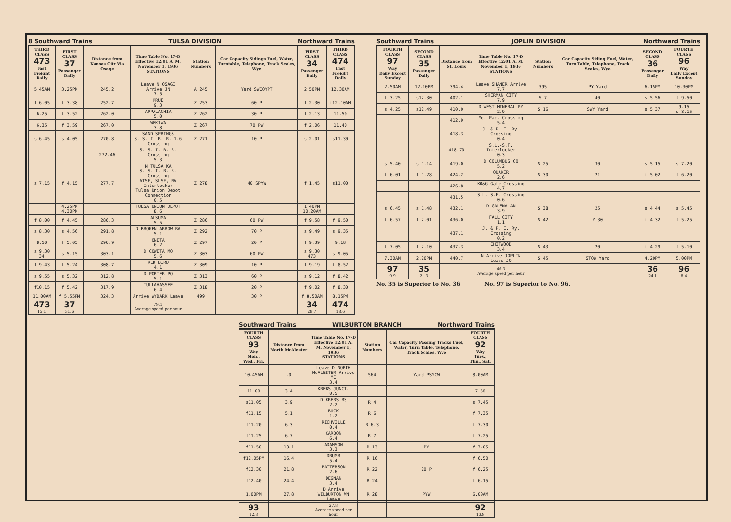8 Southward Trains TULSA DIVISION Northward Trains
| THIRD CLASS 473 Fast Freight Daily | FIRST CLASS 37 Passenger Daily | Distance from Kansas City Via Osage | Time Table No. 17-D Effective 12:01 A. M. November 1, 1936 STATIONS | Station Numbers | Car Capacity Sidings Fuel, Water, Turntable, Telephone, Track Scales, Wye | FIRST CLASS 34 Passenger Daily | THIRD CLASS 474 Fast Freight Daily |
| --- | --- | --- | --- | --- | --- | --- | --- |
| 5.45AM | 3.25PM | 245.2 | Leave N OSAGE Arrive JN 7.5 | A 245 | Yard SWCOYPT | 2.50PM | 12.30AM |
| f 6.05 | f 3.38 | 252.7 | PRUE 9.3 | Z 253 | 60 P | f 2.30 | f12.10AM |
| 6.25 | f 3.52 | 262.0 | APPALACHIA 5.0 | Z 262 | 30 P | f 2.13 | 11.50 |
| 6.35 | f 3.59 | 267.0 | WEKIWA 3.8 | Z 267 | 70 PW | f 2.06 | 11.40 |
| s 6.45 | s 4.05 | 270.8 | SAND SPRINGS S. S. I. R. R. 1.6 Crossing | Z 271 | 10 P | s 2.01 | s11.30 |
| | | 272.46 | S. S. I. R. R. Crossing 5.3 | | | | |
| s 7.15 | f 4.15 | 277.7 | N TULSA KA S. S. I. R. R. Crossing ATSF, SLSF, MV Interlocker Tulsa Union Depot Connection 0.5 | Z 278 | 40 SPYW | f 1.45 | s11.00 |
| | 4.25PM 4.30PM | | TULSA UNION DEPOT 8.6 | | | 1.40PM 10.20AM | |
| f 8.00 | f 4.45 | 286.3 | ALSUMA 5.5 | Z 286 | 60 PW | f 9.58 | f 9.50 |
| s 8.30 | s 4.56 | 291.8 | D BROKEN ARROW BA 5.1 | Z 292 | 70 P | s 9.49 | s 9.35 |
| 8.50 | f 5.05 | 296.9 | ONETA 6.2 | Z 297 | 20 P | f 9.39 | 9.18 |
| s 9.30 34 | s 5.15 | 303.1 | D COWETA MO 5.6 | Z 303 | 60 PW | s 9.30 473 | s 9.05 |
| f 9.43 | f 5.24 | 308.7 | RED BIRD 4.1 | Z 309 | 10 P | f 9.19 | f 8.52 |
| s 9.55 | s 5.32 | 312.8 | D PORTER PO 5.1 | Z 313 | 60 P | s 9.12 | f 8.42 |
| f10.15 | f 5.42 | 317.9 | TULLAHASSEE 6.4 | Z 318 | 20 P | f 9.02 | f 8.30 |
| 11.00AM | f 5.55PM | 324.3 | Arrive WYBARK Leave | 499 | 30 P | f 8.50AM | 8.15PM |
| 473 15.1 | 37 31.6 | | 79.1 Average speed per hour | | | 34 28.7 | 474 18.6 |
Southward Trains JOPLIN DIVISION Northward Trains
| FOURTH CLASS 97 Way Daily Except Sunday | SECOND CLASS 35 Passenger Daily | Distance from St. Louis | Time Table No. 17-D Effective 12:01 A. M. November 1, 1936 STATIONS | Station Numbers | Car Capacity Siding Fuel, Water, Turn Table, Telephone, Track Scales, Wye | SECOND CLASS 36 Passenger Daily | FOURTH CLASS 96 Way Daily Except Sunday |
| --- | --- | --- | --- | --- | --- | --- | --- |
| 2.50AM | 12.10PM | 394.4 | Leave SHANER Arrive 7.7 | 395 | PY Yard | 6.15PM | 10.30PM |
| f 3.25 | s12.30 | 402.1 | SHERMAN CITY 7.9 | S 7 | 40 | s 5.56 | f 9.50 |
| s 4.25 | s12.49 | 410.0 | D WEST MINERAL MY 2.9 | S 16 | SWY Yard | s 5.37 | 9.15 s 8.15 |
| | | 412.9 | Mo. Pac. Crossing 5.4 | | | | |
| | | 418.3 | J. & P. E. Ry. Crossing 0.4 | | | | |
| | | 418.70 | S.L.-S.F. Interlocker 0.3 | | | | |
| s 5.40 | s 1.14 | 419.0 | D COLUMBUS CO 5.2 | S 25 | 30 | s 5.15 | s 7.20 |
| f 6.01 | f 1.28 | 424.2 | QUAKER 2.6 | S 30 | 21 | f 5.02 | f 6.20 |
| | | 426.8 | KO&G Gate Crossing 4.7 | | | | |
| | | 431.5 | S.L.-S.F. Crossing 0.6 | | | | |
| s 6.45 | s 1.48 | 432.1 | D GALENA AN 3.9 | S 38 | 25 | s 4.44 | s 5.45 |
| f 6.57 | f 2.01 | 436.0 | FALL CITY 1.1 | S 42 | Y 30 | f 4.32 | f 5.25 |
| | | 437.1 | J. & P. E. Ry. Crossing 0.2 | | | | |
| f 7.05 | f 2.10 | 437.3 | CHITWOOD 3.4 | S 43 | 20 | f 4.29 | f 5.10 |
| 7.30AM | 2.20PM | 440.7 | N Arrive JOPLIN Leave JO | S 45 | STOW Yard | 4.20PM | 5.00PM |
| 97 9.9 | 35 21.3 | | 46.3 Average speed per hour | | | 36 24.1 | 96 8.4 |
No. 35 is Superior to No. 36 No. 97 is Superior to No. 96.
Southward Trains WILBURTON BRANCH Northward Trains
| FOURTH CLASS 93 Way Mon., Wed., Fri. | Distance from North McAlester | Time Table No. 17-D Effective 12:01 A. M. November 1, 1936 STATIONS | Station Numbers | Car Capacity Passing Tracks Fuel, Water, Turn Table, Telephone, Track Scales, Wye | FOURTH CLASS 92 Way Tues., Thu., Sat. |
| --- | --- | --- | --- | --- | --- |
| 10.45AM | .0 | Leave D NORTH McALESTER Arrive MC 3.4 | 564 | Yard PSYCW | 8.00AM |
| 11.00 | 3.4 | KREBS JUNCT. 0.5 | | | 7.50 |
| s11.05 | 3.9 | D KREBS BS 2.2 | R 4 | | s 7.45 |
| f11.15 | 5.1 | BUCK 1.2 | R 6 | | f 7.35 |
| f11.20 | 6.3 | RICHVILLE 0.4 | R 6.3 | | f 7.30 |
| f11.25 | 6.7 | CARBON 6.4 | R 7 | | f 7.25 |
| f11.50 | 13.1 | ADAMSON 3.3 | R 13 | PY | f 7.05 |
| f12.05PM | 16.4 | DRUMB 5.4 | R 16 | | f 6.50 |
| f12.30 | 21.8 | PATTERSON 2.6 | R 22 | 20 P | f 6.25 |
| f12.40 | 24.4 | DEGNAN 3.4 | R 24 | | f 6.15 |
| 1.00PM | 27.8 | D Arrive WILBURTON WN Leave | R 28 | PYW | 6.00AM |
| 93 12.8 | | 27.8 Average speed per hour | | | 92 13.9 |